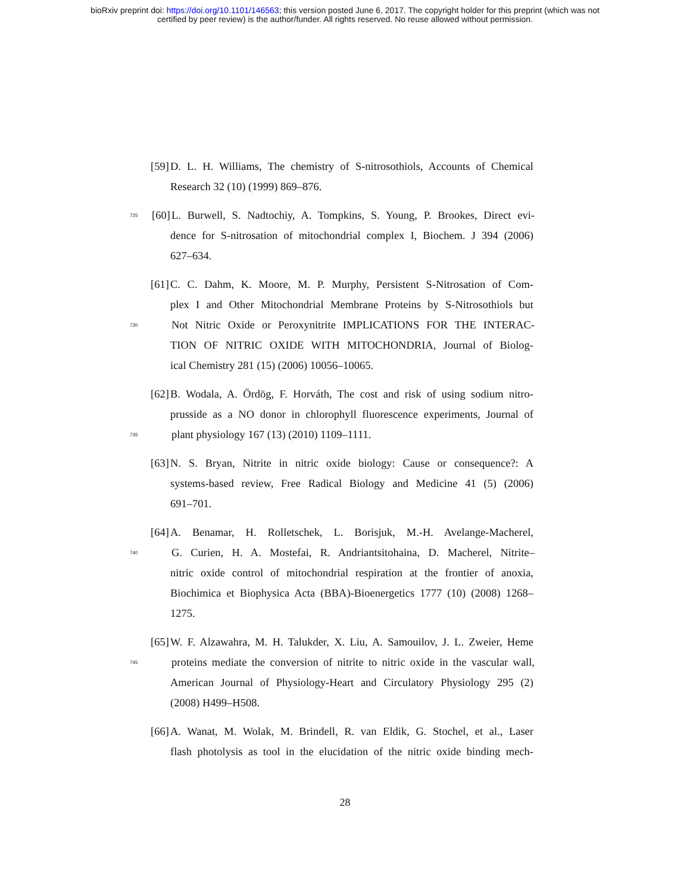bioRxiv preprint doi: https://doi.org/10.1101/146563; this version posted June 6, 2017. The copyright holder for this preprint (which was not
certified by peer review) is the author/funder. All rights reserved. No reuse allowed without permission.
[59] D. L. H. Williams, The chemistry of S-nitrosothiols, Accounts of Chemical
Research 32 (10) (1999) 869–876.
725 [60] L. Burwell, S. Nadtochiy, A. Tompkins, S. Young, P. Brookes, Direct evi-
dence for S-nitrosation of mitochondrial complex I, Biochem. J 394 (2006)
627–634.
[61] C. C. Dahm, K. Moore, M. P. Murphy, Persistent S-Nitrosation of Com-
plex I and Other Mitochondrial Membrane Proteins by S-Nitrosothiols but
730 Not Nitric Oxide or Peroxynitrite IMPLICATIONS FOR THE INTERAC-
TION OF NITRIC OXIDE WITH MITOCHONDRIA, Journal of Biolog-
ical Chemistry 281 (15) (2006) 10056–10065.
[62] B. Wodala, A. Ördög, F. Horváth, The cost and risk of using sodium nitro-
prusside as a NO donor in chlorophyll fluorescence experiments, Journal of
735 plant physiology 167 (13) (2010) 1109–1111.
[63] N. S. Bryan, Nitrite in nitric oxide biology: Cause or consequence?: A
systems-based review, Free Radical Biology and Medicine 41 (5) (2006)
691–701.
[64] A. Benamar, H. Rolletschek, L. Borisjuk, M.-H. Avelange-Macherel,
740 G. Curien, H. A. Mostefai, R. Andriantsitohaina, D. Macherel, Nitrite–
nitric oxide control of mitochondrial respiration at the frontier of anoxia,
Biochimica et Biophysica Acta (BBA)-Bioenergetics 1777 (10) (2008) 1268–
1275.
[65] W. F. Alzawahra, M. H. Talukder, X. Liu, A. Samouilov, J. L. Zweier, Heme
745 proteins mediate the conversion of nitrite to nitric oxide in the vascular wall,
American Journal of Physiology-Heart and Circulatory Physiology 295 (2)
(2008) H499–H508.
[66] A. Wanat, M. Wolak, M. Brindell, R. van Eldik, G. Stochel, et al., Laser
flash photolysis as tool in the elucidation of the nitric oxide binding mech-
28